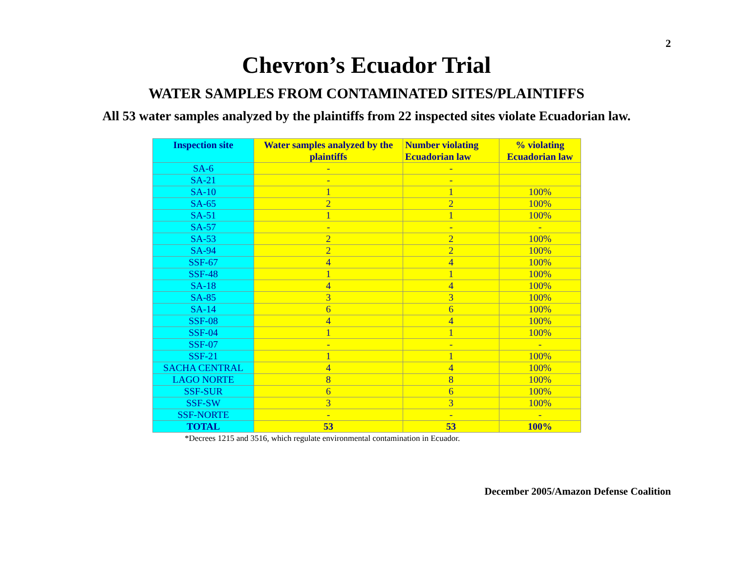2
Chevron’s Ecuador Trial
WATER SAMPLES FROM CONTAMINATED SITES/PLAINTIFFS
All 53 water samples analyzed by the plaintiffs from 22 inspected sites violate Ecuadorian law.
| Inspection site | Water samples analyzed by the plaintiffs | Number violating Ecuadorian law | % violating Ecuadorian law |
| --- | --- | --- | --- |
| SA-6 | - | - | |
| SA-21 | - | - | |
| SA-10 | 1 | 1 | 100% |
| SA-65 | 2 | 2 | 100% |
| SA-51 | 1 | 1 | 100% |
| SA-57 | - | - | - |
| SA-53 | 2 | 2 | 100% |
| SA-94 | 2 | 2 | 100% |
| SSF-67 | 4 | 4 | 100% |
| SSF-48 | 1 | 1 | 100% |
| SA-18 | 4 | 4 | 100% |
| SA-85 | 3 | 3 | 100% |
| SA-14 | 6 | 6 | 100% |
| SSF-08 | 4 | 4 | 100% |
| SSF-04 | 1 | 1 | 100% |
| SSF-07 | - | - | - |
| SSF-21 | 1 | 1 | 100% |
| SACHA CENTRAL | 4 | 4 | 100% |
| LAGO NORTE | 8 | 8 | 100% |
| SSF-SUR | 6 | 6 | 100% |
| SSF-SW | 3 | 3 | 100% |
| SSF-NORTE | - | - | - |
| TOTAL | 53 | 53 | 100% |
*Decrees 1215 and 3516, which regulate environmental contamination in Ecuador.
December 2005/Amazon Defense Coalition